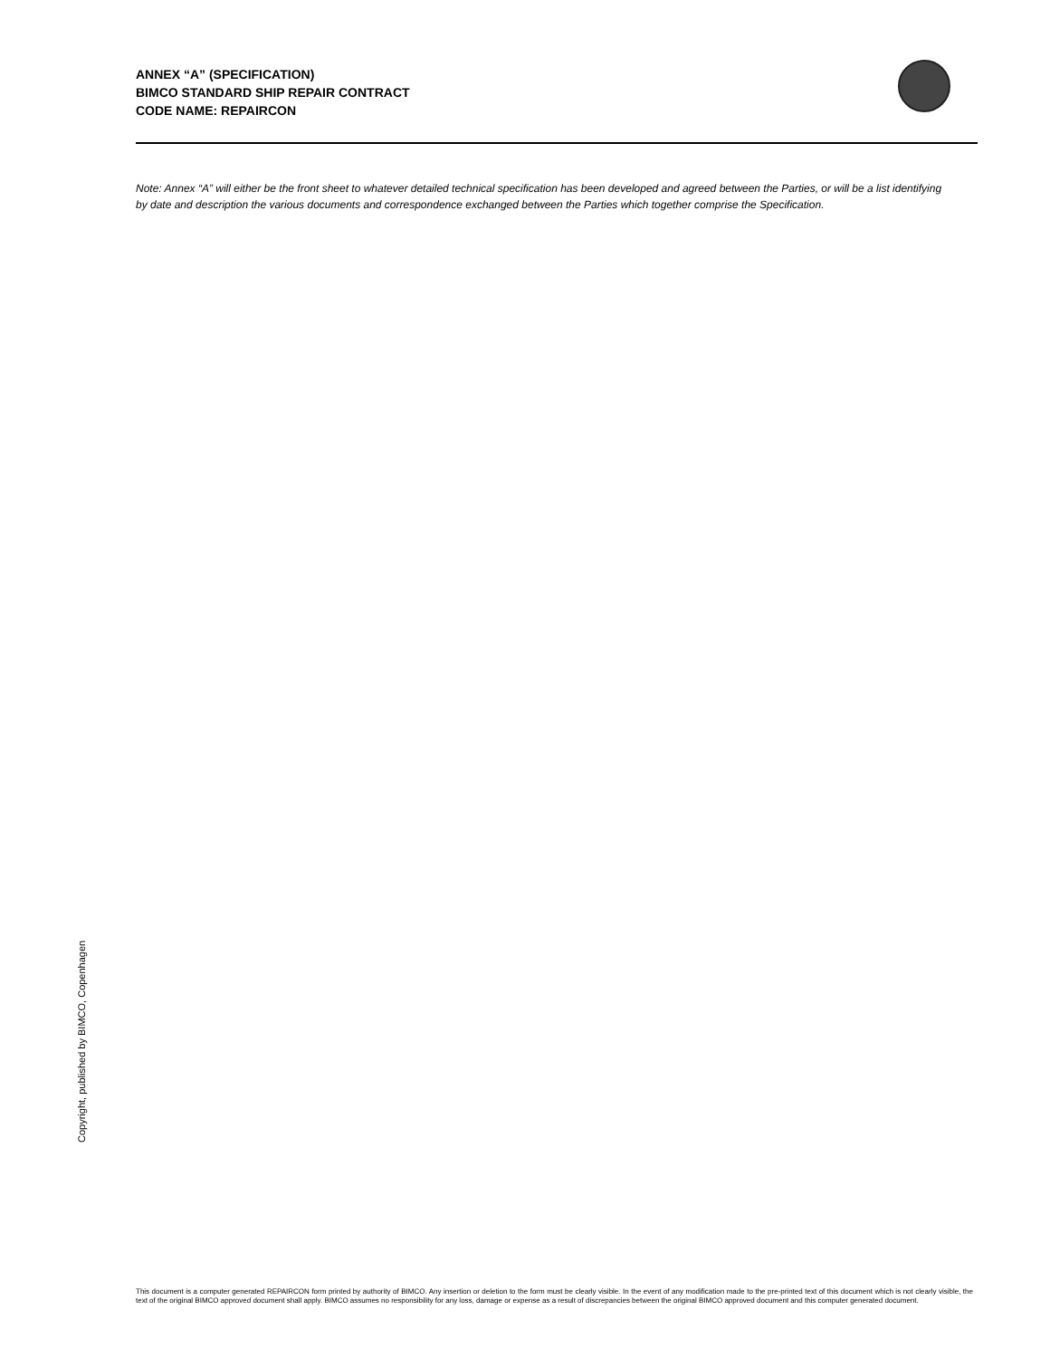ANNEX “A” (SPECIFICATION)
BIMCO STANDARD SHIP REPAIR CONTRACT
CODE NAME: REPAIRCON
Note: Annex “A” will either be the front sheet to whatever detailed technical specification has been developed and agreed between the Parties, or will be a list identifying by date and description the various documents and correspondence exchanged between the Parties which together comprise the Specification.
Copyright, published by BIMCO, Copenhagen
This document is a computer generated REPAIRCON form printed by authority of BIMCO. Any insertion or deletion to the form must be clearly visible. In the event of any modification made to the pre-printed text of this document which is not clearly visible, the text of the original BIMCO approved document shall apply. BIMCO assumes no responsibility for any loss, damage or expense as a result of discrepancies between the original BIMCO approved document and this computer generated document.